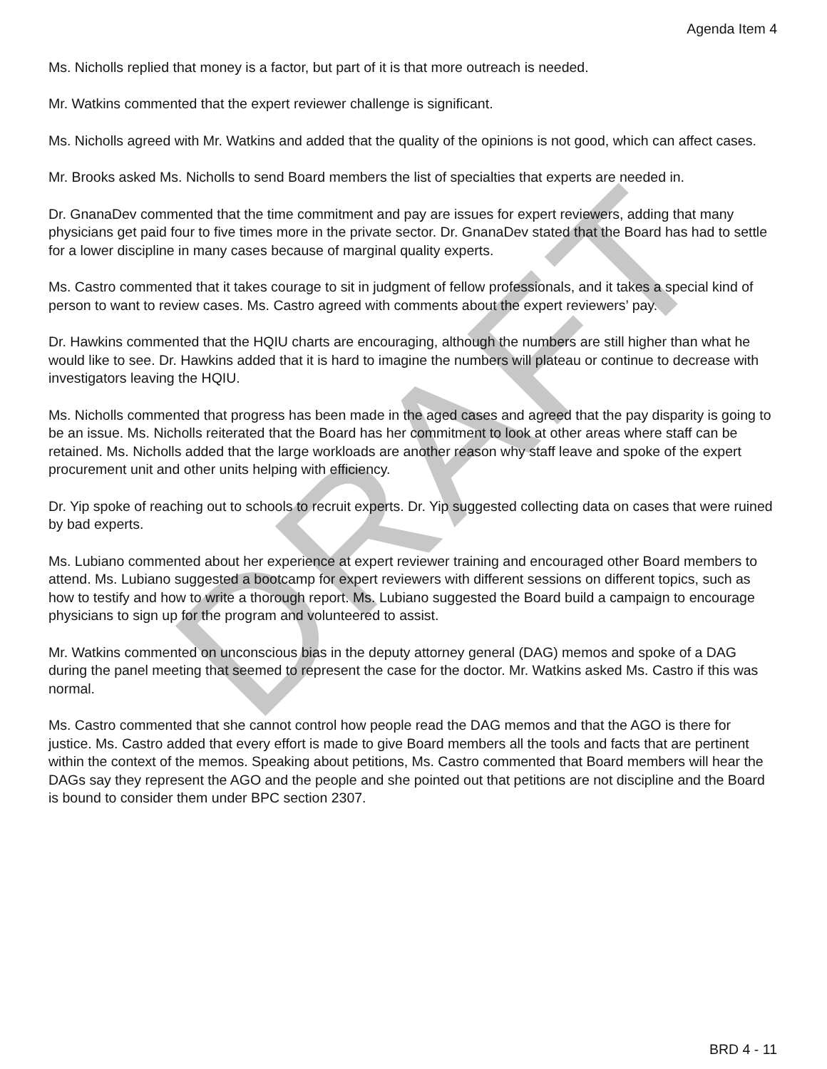Agenda Item 4
Ms. Nicholls replied that money is a factor, but part of it is that more outreach is needed.
Mr. Watkins commented that the expert reviewer challenge is significant.
Ms. Nicholls agreed with Mr. Watkins and added that the quality of the opinions is not good, which can affect cases.
Mr. Brooks asked Ms. Nicholls to send Board members the list of specialties that experts are needed in.
Dr. GnanaDev commented that the time commitment and pay are issues for expert reviewers, adding that many physicians get paid four to five times more in the private sector. Dr. GnanaDev stated that the Board has had to settle for a lower discipline in many cases because of marginal quality experts.
Ms. Castro commented that it takes courage to sit in judgment of fellow professionals, and it takes a special kind of person to want to review cases. Ms. Castro agreed with comments about the expert reviewers’ pay.
Dr. Hawkins commented that the HQIU charts are encouraging, although the numbers are still higher than what he would like to see. Dr. Hawkins added that it is hard to imagine the numbers will plateau or continue to decrease with investigators leaving the HQIU.
Ms. Nicholls commented that progress has been made in the aged cases and agreed that the pay disparity is going to be an issue. Ms. Nicholls reiterated that the Board has her commitment to look at other areas where staff can be retained. Ms. Nicholls added that the large workloads are another reason why staff leave and spoke of the expert procurement unit and other units helping with efficiency.
Dr. Yip spoke of reaching out to schools to recruit experts. Dr. Yip suggested collecting data on cases that were ruined by bad experts.
Ms. Lubiano commented about her experience at expert reviewer training and encouraged other Board members to attend. Ms. Lubiano suggested a bootcamp for expert reviewers with different sessions on different topics, such as how to testify and how to write a thorough report. Ms. Lubiano suggested the Board build a campaign to encourage physicians to sign up for the program and volunteered to assist.
Mr. Watkins commented on unconscious bias in the deputy attorney general (DAG) memos and spoke of a DAG during the panel meeting that seemed to represent the case for the doctor. Mr. Watkins asked Ms. Castro if this was normal.
Ms. Castro commented that she cannot control how people read the DAG memos and that the AGO is there for justice. Ms. Castro added that every effort is made to give Board members all the tools and facts that are pertinent within the context of the memos. Speaking about petitions, Ms. Castro commented that Board members will hear the DAGs say they represent the AGO and the people and she pointed out that petitions are not discipline and the Board is bound to consider them under BPC section 2307.
BRD 4 - 11
DRAFT